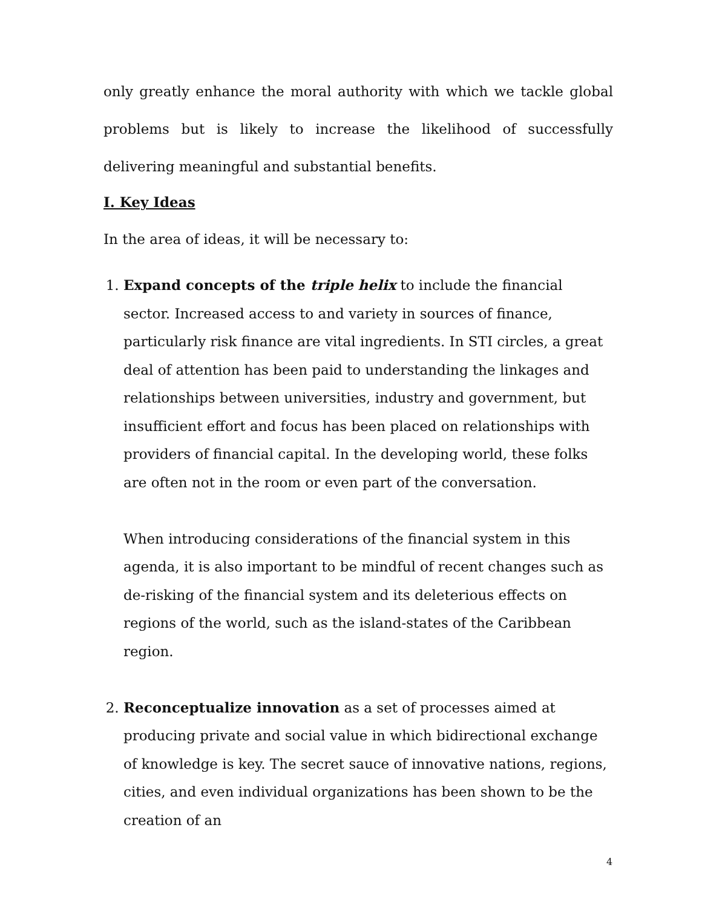only greatly enhance the moral authority with which we tackle global problems but is likely to increase the likelihood of successfully delivering meaningful and substantial benefits.
I. Key Ideas
In the area of ideas, it will be necessary to:
1. Expand concepts of the triple helix to include the financial sector. Increased access to and variety in sources of finance, particularly risk finance are vital ingredients. In STI circles, a great deal of attention has been paid to understanding the linkages and relationships between universities, industry and government, but insufficient effort and focus has been placed on relationships with providers of financial capital. In the developing world, these folks are often not in the room or even part of the conversation.
When introducing considerations of the financial system in this agenda, it is also important to be mindful of recent changes such as de-risking of the financial system and its deleterious effects on regions of the world, such as the island-states of the Caribbean region.
2. Reconceptualize innovation as a set of processes aimed at producing private and social value in which bidirectional exchange of knowledge is key. The secret sauce of innovative nations, regions, cities, and even individual organizations has been shown to be the creation of an
4